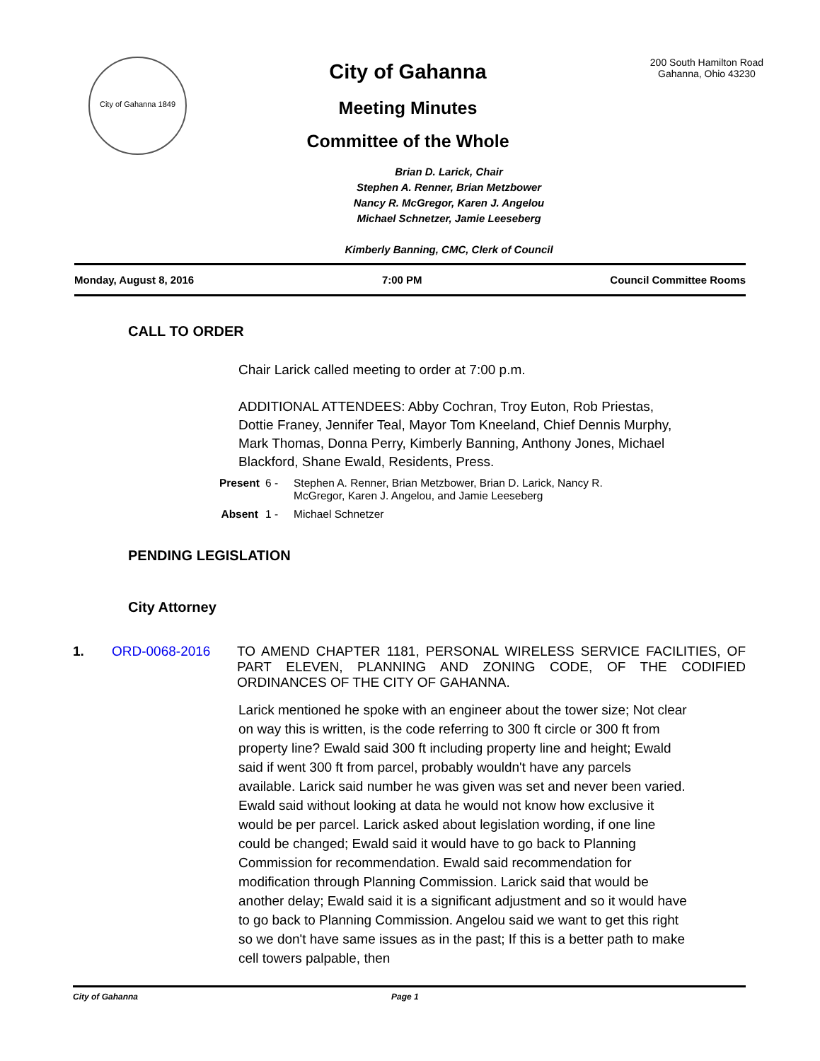City of Gahanna 1849
City of Gahanna
Meeting Minutes
Committee of the Whole
200 South Hamilton Road
Gahanna, Ohio 43230
Brian D. Larick, Chair
Stephen A. Renner, Brian Metzbower
Nancy R. McGregor, Karen J. Angelou
Michael Schnetzer, Jamie Leeseberg
Kimberly Banning, CMC, Clerk of Council
Monday, August 8, 2016 7:00 PM Council Committee Rooms
CALL TO ORDER
Chair Larick called meeting to order at 7:00 p.m.
ADDITIONAL ATTENDEES: Abby Cochran, Troy Euton, Rob Priestas, Dottie Franey, Jennifer Teal, Mayor Tom Kneeland, Chief Dennis Murphy, Mark Thomas, Donna Perry, Kimberly Banning, Anthony Jones, Michael Blackford, Shane Ewald, Residents, Press.
Present 6 - Stephen A. Renner, Brian Metzbower, Brian D. Larick, Nancy R. McGregor, Karen J. Angelou, and Jamie Leeseberg Absent 1 - Michael Schnetzer
PENDING LEGISLATION
City Attorney
1. ORD-0068-2016 TO AMEND CHAPTER 1181, PERSONAL WIRELESS SERVICE FACILITIES, OF PART ELEVEN, PLANNING AND ZONING CODE, OF THE CODIFIED ORDINANCES OF THE CITY OF GAHANNA.
Larick mentioned he spoke with an engineer about the tower size; Not clear on way this is written, is the code referring to 300 ft circle or 300 ft from property line? Ewald said 300 ft including property line and height; Ewald said if went 300 ft from parcel, probably wouldn't have any parcels available. Larick said number he was given was set and never been varied. Ewald said without looking at data he would not know how exclusive it would be per parcel. Larick asked about legislation wording, if one line could be changed; Ewald said it would have to go back to Planning Commission for recommendation. Ewald said recommendation for modification through Planning Commission. Larick said that would be another delay; Ewald said it is a significant adjustment and so it would have to go back to Planning Commission. Angelou said we want to get this right so we don't have same issues as in the past; If this is a better path to make cell towers palpable, then
City of Gahanna Page 1